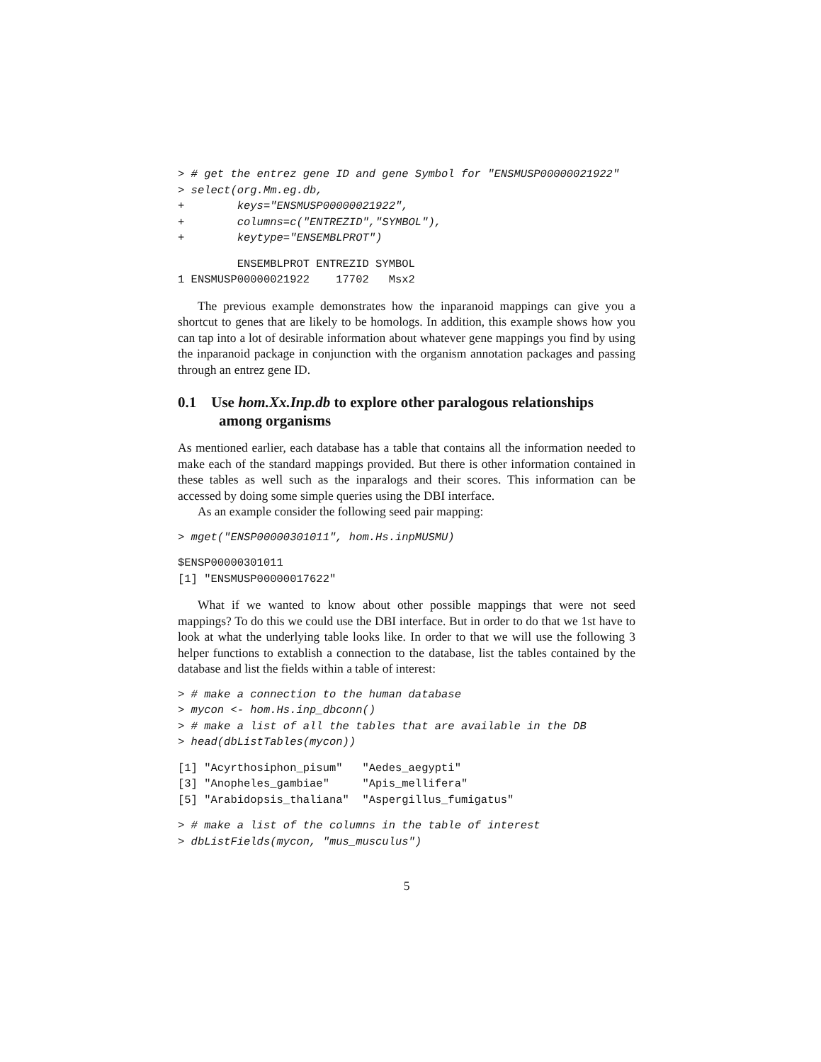> # get the entrez gene ID and gene Symbol for "ENSMUSP00000021922"
> select(org.Mm.eg.db,
+        keys="ENSMUSP00000021922",
+        columns=c("ENTREZID","SYMBOL"),
+        keytype="ENSEMBLPROT")
         ENSEMBLPROT ENTREZID SYMBOL
1 ENSMUSP00000021922    17702   Msx2
The previous example demonstrates how the inparanoid mappings can give you a shortcut to genes that are likely to be homologs. In addition, this example shows how you can tap into a lot of desirable information about whatever gene mappings you find by using the inparanoid package in conjunction with the organism annotation packages and passing through an entrez gene ID.
0.1 Use hom.Xx.Inp.db to explore other paralogous relationships among organisms
As mentioned earlier, each database has a table that contains all the information needed to make each of the standard mappings provided. But there is other information contained in these tables as well such as the inparalogs and their scores. This information can be accessed by doing some simple queries using the DBI interface.
As an example consider the following seed pair mapping:
> mget("ENSP00000301011", hom.Hs.inpMUSMU)
$ENSP00000301011
[1] "ENSMUSP00000017622"
What if we wanted to know about other possible mappings that were not seed mappings? To do this we could use the DBI interface. But in order to do that we 1st have to look at what the underlying table looks like. In order to that we will use the following 3 helper functions to extablish a connection to the database, list the tables contained by the database and list the fields within a table of interest:
> # make a connection to the human database
> mycon <- hom.Hs.inp_dbconn()
> # make a list of all the tables that are available in the DB
> head(dbListTables(mycon))
[1] "Acyrthosiphon_pisum"   "Aedes_aegypti"
[3] "Anopheles_gambiae"     "Apis_mellifera"
[5] "Arabidopsis_thaliana"  "Aspergillus_fumigatus"
> # make a list of the columns in the table of interest
> dbListFields(mycon, "mus_musculus")
5